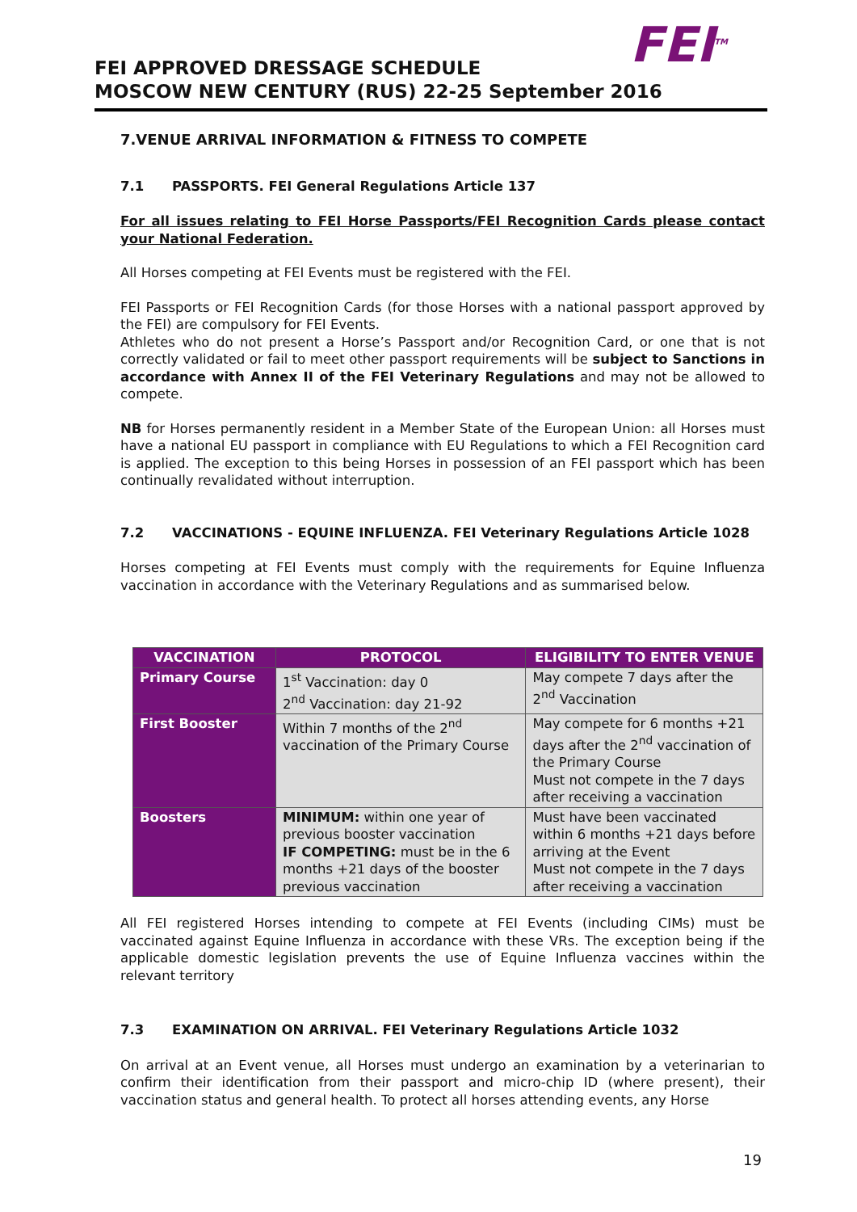FEI<sup>TM</sup>
FEI APPROVED DRESSAGE SCHEDULE
MOSCOW NEW CENTURY (RUS) 22-25 September 2016
7.VENUE ARRIVAL INFORMATION & FITNESS TO COMPETE
7.1 PASSPORTS. FEI General Regulations Article 137
For all issues relating to FEI Horse Passports/FEI Recognition Cards please contact your National Federation.
All Horses competing at FEI Events must be registered with the FEI.
FEI Passports or FEI Recognition Cards (for those Horses with a national passport approved by the FEI) are compulsory for FEI Events.
Athletes who do not present a Horse’s Passport and/or Recognition Card, or one that is not correctly validated or fail to meet other passport requirements will be subject to Sanctions in accordance with Annex II of the FEI Veterinary Regulations and may not be allowed to compete.
NB for Horses permanently resident in a Member State of the European Union: all Horses must have a national EU passport in compliance with EU Regulations to which a FEI Recognition card is applied. The exception to this being Horses in possession of an FEI passport which has been continually revalidated without interruption.
7.2 VACCINATIONS - EQUINE INFLUENZA. FEI Veterinary Regulations Article 1028
Horses competing at FEI Events must comply with the requirements for Equine Influenza vaccination in accordance with the Veterinary Regulations and as summarised below.
| VACCINATION | PROTOCOL | ELIGIBILITY TO ENTER VENUE |
| --- | --- | --- |
| Primary Course | 1<sup>st</sup> Vaccination: day 0 2<sup>nd</sup> Vaccination: day 21-92 | May compete 7 days after the 2<sup>nd</sup> Vaccination |
| First Booster | Within 7 months of the 2<sup>nd</sup> vaccination of the Primary Course | May compete for 6 months +21 days after the 2<sup>nd</sup> vaccination of the Primary Course Must not compete in the 7 days after receiving a vaccination |
| Boosters | MINIMUM: within one year of previous booster vaccination IF COMPETING: must be in the 6 months +21 days of the booster previous vaccination | Must have been vaccinated within 6 months +21 days before arriving at the Event Must not compete in the 7 days after receiving a vaccination |
All FEI registered Horses intending to compete at FEI Events (including CIMs) must be vaccinated against Equine Influenza in accordance with these VRs. The exception being if the applicable domestic legislation prevents the use of Equine Influenza vaccines within the relevant territory
7.3 EXAMINATION ON ARRIVAL. FEI Veterinary Regulations Article 1032
On arrival at an Event venue, all Horses must undergo an examination by a veterinarian to confirm their identification from their passport and micro-chip ID (where present), their vaccination status and general health. To protect all horses attending events, any Horse
19